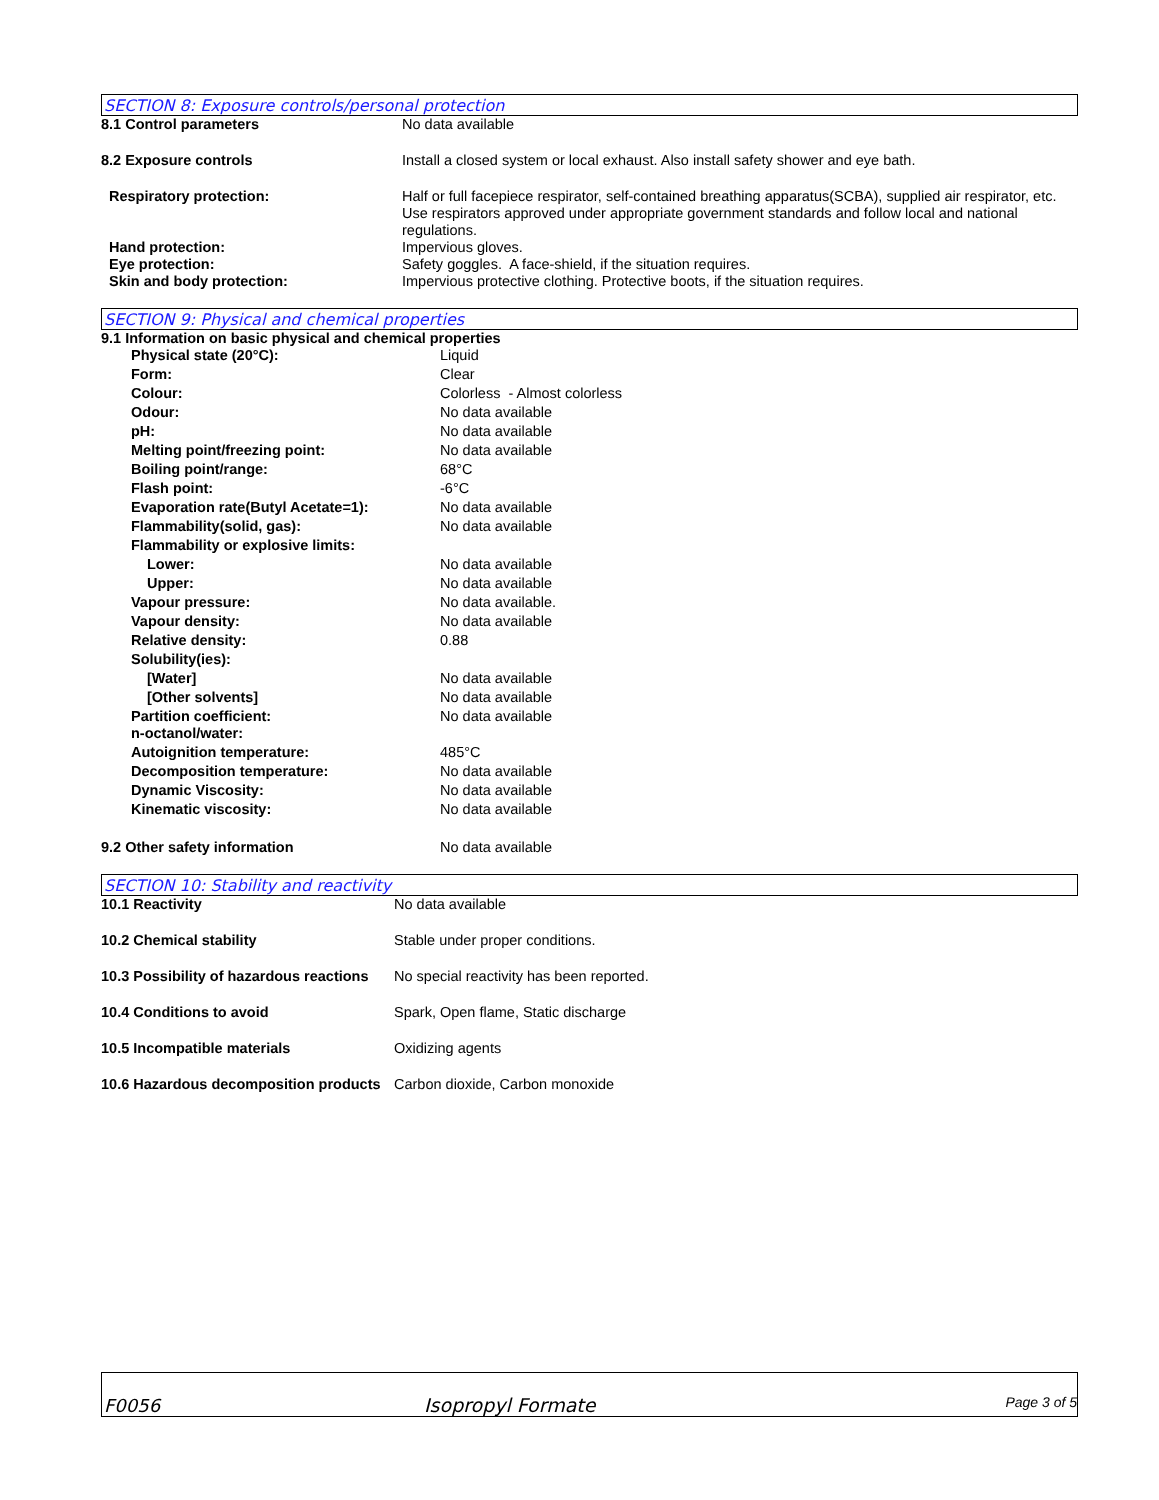SECTION 8: Exposure controls/personal protection
| 8.1 Control parameters | No data available |
| 8.2 Exposure controls | Install a closed system or local exhaust. Also install safety shower and eye bath. |
| Respiratory protection: | Half or full facepiece respirator, self-contained breathing apparatus(SCBA), supplied air respirator, etc. Use respirators approved under appropriate government standards and follow local and national regulations. |
| Hand protection: | Impervious gloves. |
| Eye protection: | Safety goggles. A face-shield, if the situation requires. |
| Skin and body protection: | Impervious protective clothing. Protective boots, if the situation requires. |
SECTION 9: Physical and chemical properties
| 9.1 Information on basic physical and chemical properties |
| Physical state (20°C): | Liquid |
| Form: | Clear |
| Colour: | Colorless - Almost colorless |
| Odour: | No data available |
| pH: | No data available |
| Melting point/freezing point: | No data available |
| Boiling point/range: | 68°C |
| Flash point: | -6°C |
| Evaporation rate(Butyl Acetate=1): | No data available |
| Flammability(solid, gas): | No data available |
| Flammability or explosive limits: | |
| Lower: | No data available |
| Upper: | No data available |
| Vapour pressure: | No data available. |
| Vapour density: | No data available |
| Relative density: | 0.88 |
| Solubility(ies): | |
| [Water] | No data available |
| [Other solvents] | No data available |
| Partition coefficient: n-octanol/water: | No data available |
| Autoignition temperature: | 485°C |
| Decomposition temperature: | No data available |
| Dynamic Viscosity: | No data available |
| Kinematic viscosity: | No data available |
| 9.2 Other safety information | No data available |
SECTION 10: Stability and reactivity
| 10.1 Reactivity | No data available |
| 10.2 Chemical stability | Stable under proper conditions. |
| 10.3 Possibility of hazardous reactions | No special reactivity has been reported. |
| 10.4 Conditions to avoid | Spark, Open flame, Static discharge |
| 10.5 Incompatible materials | Oxidizing agents |
| 10.6 Hazardous decomposition products | Carbon dioxide, Carbon monoxide |
F0056 Isopropyl Formate Page 3 of 5